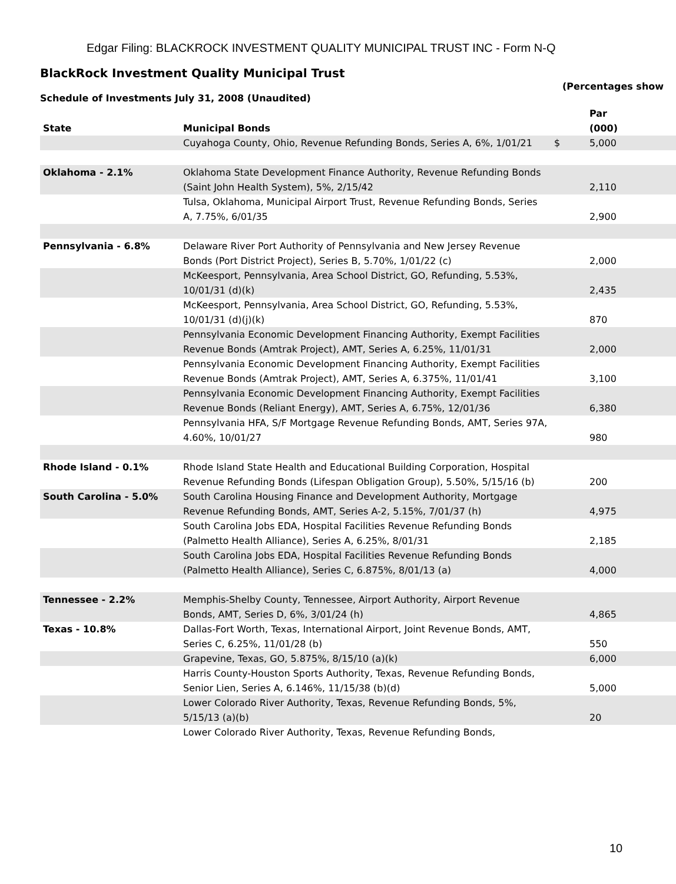Edgar Filing: BLACKROCK INVESTMENT QUALITY MUNICIPAL TRUST INC - Form N-Q
BlackRock Investment Quality Municipal Trust
(Percentages show
Schedule of Investments July 31, 2008 (Unaudited)
| State | Municipal Bonds | | Par (000) |
| --- | --- | --- | --- |
| | Cuyahoga County, Ohio, Revenue Refunding Bonds, Series A, 6%, 1/01/21 | $ | 5,000 |
| Oklahoma - 2.1% | Oklahoma State Development Finance Authority, Revenue Refunding Bonds (Saint John Health System), 5%, 2/15/42 | | 2,110 |
| | Tulsa, Oklahoma, Municipal Airport Trust, Revenue Refunding Bonds, Series A, 7.75%, 6/01/35 | | 2,900 |
| Pennsylvania - 6.8% | Delaware River Port Authority of Pennsylvania and New Jersey Revenue Bonds (Port District Project), Series B, 5.70%, 1/01/22 (c) | | 2,000 |
| | McKeesport, Pennsylvania, Area School District, GO, Refunding, 5.53%, 10/01/31 (d)(k) | | 2,435 |
| | McKeesport, Pennsylvania, Area School District, GO, Refunding, 5.53%, 10/01/31 (d)(j)(k) | | 870 |
| | Pennsylvania Economic Development Financing Authority, Exempt Facilities Revenue Bonds (Amtrak Project), AMT, Series A, 6.25%, 11/01/31 | | 2,000 |
| | Pennsylvania Economic Development Financing Authority, Exempt Facilities Revenue Bonds (Amtrak Project), AMT, Series A, 6.375%, 11/01/41 | | 3,100 |
| | Pennsylvania Economic Development Financing Authority, Exempt Facilities Revenue Bonds (Reliant Energy), AMT, Series A, 6.75%, 12/01/36 | | 6,380 |
| | Pennsylvania HFA, S/F Mortgage Revenue Refunding Bonds, AMT, Series 97A, 4.60%, 10/01/27 | | 980 |
| Rhode Island - 0.1% | Rhode Island State Health and Educational Building Corporation, Hospital Revenue Refunding Bonds (Lifespan Obligation Group), 5.50%, 5/15/16 (b) | | 200 |
| South Carolina - 5.0% | South Carolina Housing Finance and Development Authority, Mortgage Revenue Refunding Bonds, AMT, Series A-2, 5.15%, 7/01/37 (h) | | 4,975 |
| | South Carolina Jobs EDA, Hospital Facilities Revenue Refunding Bonds (Palmetto Health Alliance), Series A, 6.25%, 8/01/31 | | 2,185 |
| | South Carolina Jobs EDA, Hospital Facilities Revenue Refunding Bonds (Palmetto Health Alliance), Series C, 6.875%, 8/01/13 (a) | | 4,000 |
| Tennessee - 2.2% | Memphis-Shelby County, Tennessee, Airport Authority, Airport Revenue Bonds, AMT, Series D, 6%, 3/01/24 (h) | | 4,865 |
| Texas - 10.8% | Dallas-Fort Worth, Texas, International Airport, Joint Revenue Bonds, AMT, Series C, 6.25%, 11/01/28 (b) | | 550 |
| | Grapevine, Texas, GO, 5.875%, 8/15/10 (a)(k) | | 6,000 |
| | Harris County-Houston Sports Authority, Texas, Revenue Refunding Bonds, Senior Lien, Series A, 6.146%, 11/15/38 (b)(d) | | 5,000 |
| | Lower Colorado River Authority, Texas, Revenue Refunding Bonds, 5%, 5/15/13 (a)(b) | | 20 |
| | Lower Colorado River Authority, Texas, Revenue Refunding Bonds, | | |
10